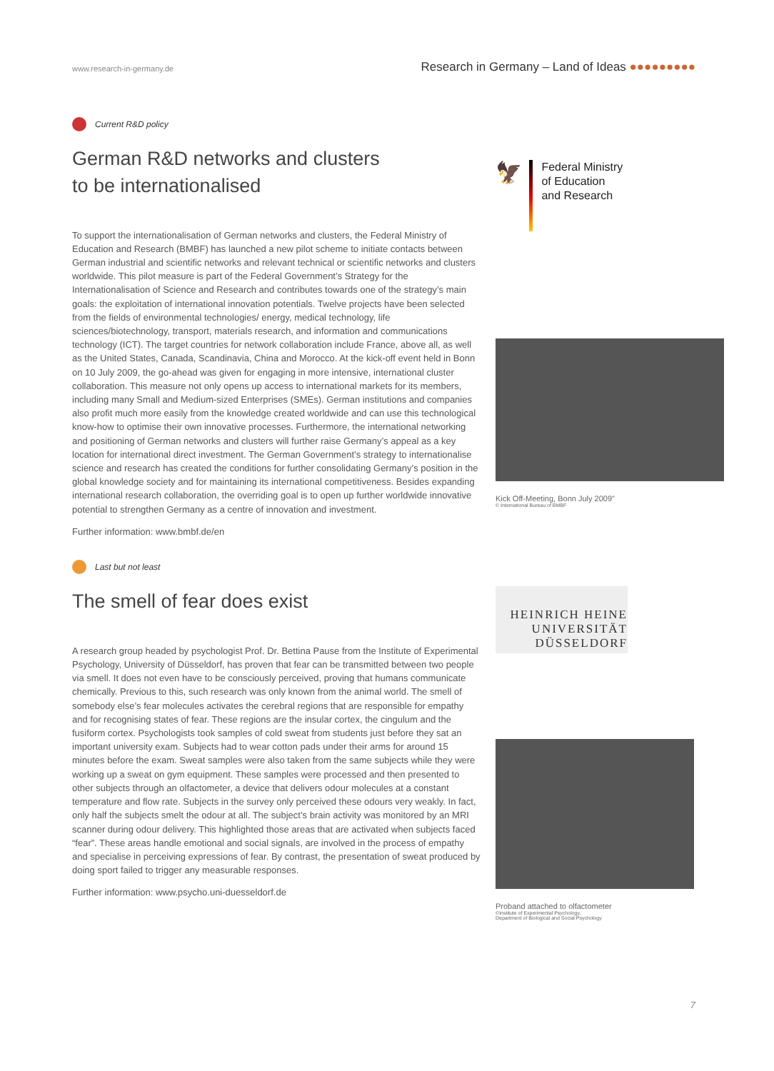www.research-in-germany.de
Research in Germany – Land of Ideas ●●●●●●●●●
Current R&D policy
German R&D networks and clusters
to be internationalised
To support the internationalisation of German networks and clusters, the Federal Ministry of Education and Research (BMBF) has launched a new pilot scheme to initiate contacts between German industrial and scientific networks and relevant technical or scientific networks and clusters worldwide. This pilot measure is part of the Federal Government’s Strategy for the Internationalisation of Science and Research and contributes towards one of the strategy’s main goals: the exploitation of international innovation potentials. Twelve projects have been selected from the fields of environmental technologies/ energy, medical technology, life sciences/biotechnology, transport, materials research, and information and communications technology (ICT). The target countries for network collaboration include France, above all, as well as the United States, Canada, Scandinavia, China and Morocco. At the kick-off event held in Bonn on 10 July 2009, the go-ahead was given for engaging in more intensive, international cluster collaboration. This measure not only opens up access to international markets for its members, including many Small and Medium-sized Enterprises (SMEs). German institutions and companies also profit much more easily from the knowledge created worldwide and can use this technological know-how to optimise their own innovative processes. Furthermore, the international networking and positioning of German networks and clusters will further raise Germany’s appeal as a key location for international direct investment. The German Government’s strategy to internationalise science and research has created the conditions for further consolidating Germany’s position in the global knowledge society and for maintaining its international competitiveness. Besides expanding international research collaboration, the overriding goal is to open up further worldwide innovative potential to strengthen Germany as a centre of innovation and investment.
Further information: www.bmbf.de/en
Last but not least
The smell of fear does exist
A research group headed by psychologist Prof. Dr. Bettina Pause from the Institute of Experimental Psychology, University of Düsseldorf, has proven that fear can be transmitted between two people via smell. It does not even have to be consciously perceived, proving that humans communicate chemically. Previous to this, such research was only known from the animal world. The smell of somebody else’s fear molecules activates the cerebral regions that are responsible for empathy and for recognising states of fear. These regions are the insular cortex, the cingulum and the fusiform cortex. Psychologists took samples of cold sweat from students just before they sat an important university exam. Subjects had to wear cotton pads under their arms for around 15 minutes before the exam. Sweat samples were also taken from the same subjects while they were working up a sweat on gym equipment. These samples were processed and then presented to other subjects through an olfactometer, a device that delivers odour molecules at a constant temperature and flow rate. Subjects in the survey only perceived these odours very weakly. In fact, only half the subjects smelt the odour at all. The subject’s brain activity was monitored by an MRI scanner during odour delivery. This highlighted those areas that are activated when subjects faced “fear”. These areas handle emotional and social signals, are involved in the process of empathy and specialise in perceiving expressions of fear. By contrast, the presentation of sweat produced by doing sport failed to trigger any measurable responses.
Further information: www.psycho.uni-duesseldorf.de
🦅
Federal Ministry
of Education
and Research
Kick Off-Meeting, Bonn July 2009”
© International Bureau of BMBF
HEINRICH HEINE
UNIVERSITÄT
DÜSSELDORF
Proband attached to olfactometer
©Institute of Experimental Psychology,
Department of Biological and Social Psychology
7